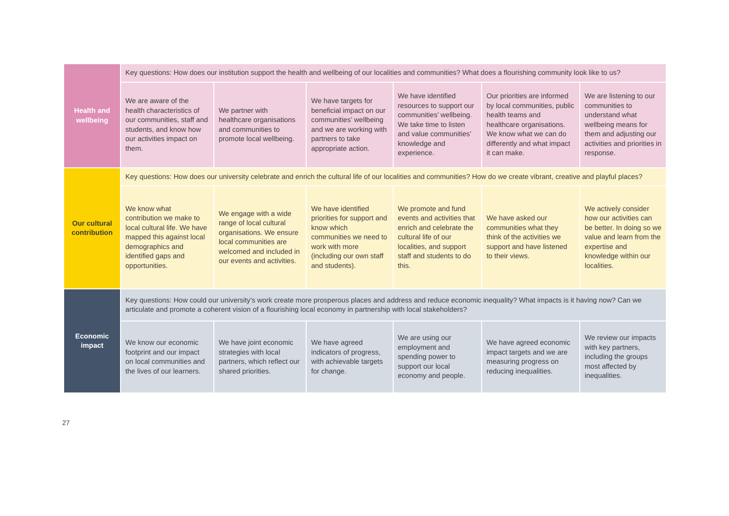| Health and wellbeing | Key questions: How does our institution support the health and wellbeing of our localities and communities? What does a flourishing community look like to us? | | | | | |
| | We are aware of the health characteristics of our communities, staff and students, and know how our activities impact on them. | We partner with healthcare organisations and communities to promote local wellbeing. | We have targets for beneficial impact on our communities’ wellbeing and we are working with partners to take appropriate action. | We have identified resources to support our communities’ wellbeing. We take time to listen and value communities’ knowledge and experience. | Our priorities are informed by local communities, public health teams and healthcare organisations. We know what we can do differently and what impact it can make. | We are listening to our communities to understand what wellbeing means for them and adjusting our activities and priorities in response. |
| Our cultural contribution | Key questions: How does our university celebrate and enrich the cultural life of our localities and communities? How do we create vibrant, creative and playful places? | | | | | |
| | We know what contribution we make to local cultural life. We have mapped this against local demographics and identified gaps and opportunities. | We engage with a wide range of local cultural organisations. We ensure local communities are welcomed and included in our events and activities. | We have identified priorities for support and know which communities we need to work with more (including our own staff and students). | We promote and fund events and activities that enrich and celebrate the cultural life of our localities, and support staff and students to do this. | We have asked our communities what they think of the activities we support and have listened to their views. | We actively consider how our activities can be better. In doing so we value and learn from the expertise and knowledge within our localities. |
| Economic impact | Key questions: How could our university’s work create more prosperous places and address and reduce economic inequality? What impacts is it having now? Can we articulate and promote a coherent vision of a flourishing local economy in partnership with local stakeholders? | | | | | |
| | We know our economic footprint and our impact on local communities and the lives of our learners. | We have joint economic strategies with local partners, which reflect our shared priorities. | We have agreed indicators of progress, with achievable targets for change. | We are using our employment and spending power to support our local economy and people. | We have agreed economic impact targets and we are measuring progress on reducing inequalities. | We review our impacts with key partners, including the groups most affected by inequalities. |
27